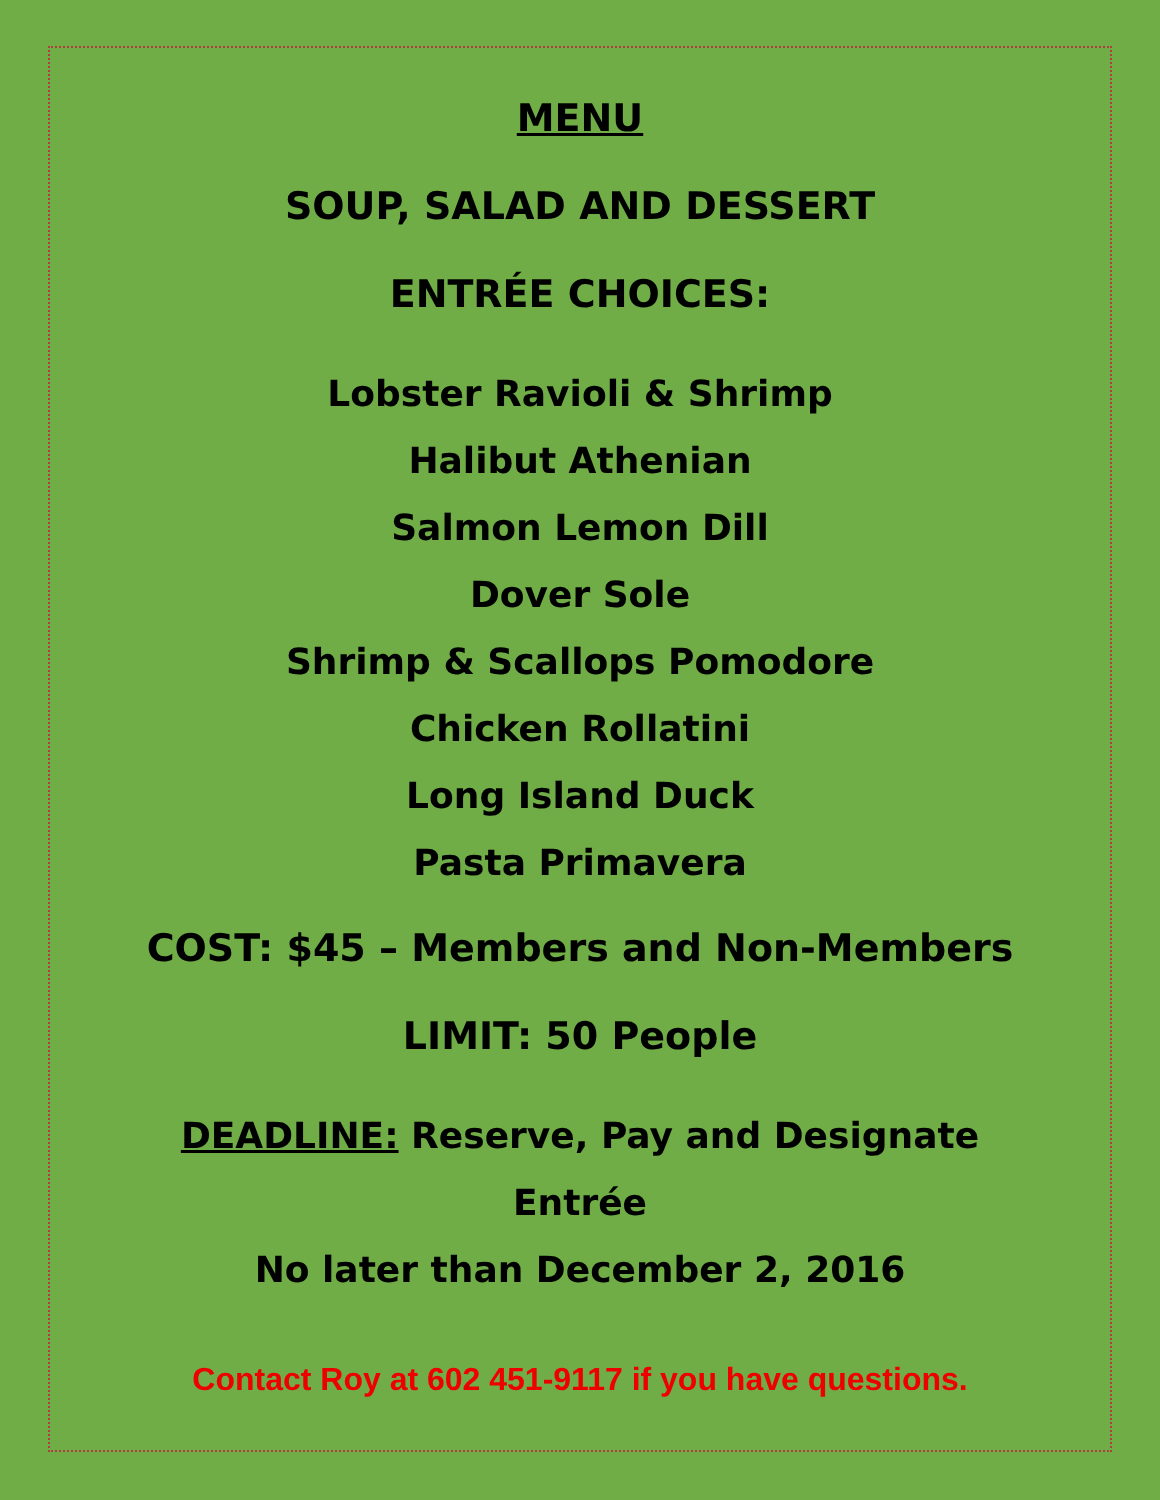MENU
SOUP, SALAD AND DESSERT
ENTRÉE CHOICES:
Lobster Ravioli & Shrimp
Halibut Athenian
Salmon Lemon Dill
Dover Sole
Shrimp & Scallops Pomodore
Chicken Rollatini
Long Island Duck
Pasta Primavera
COST: $45 – Members and Non-Members
LIMIT: 50 People
DEADLINE: Reserve, Pay and Designate
Entrée
No later than December 2, 2016
Contact Roy at 602 451-9117 if you have questions.